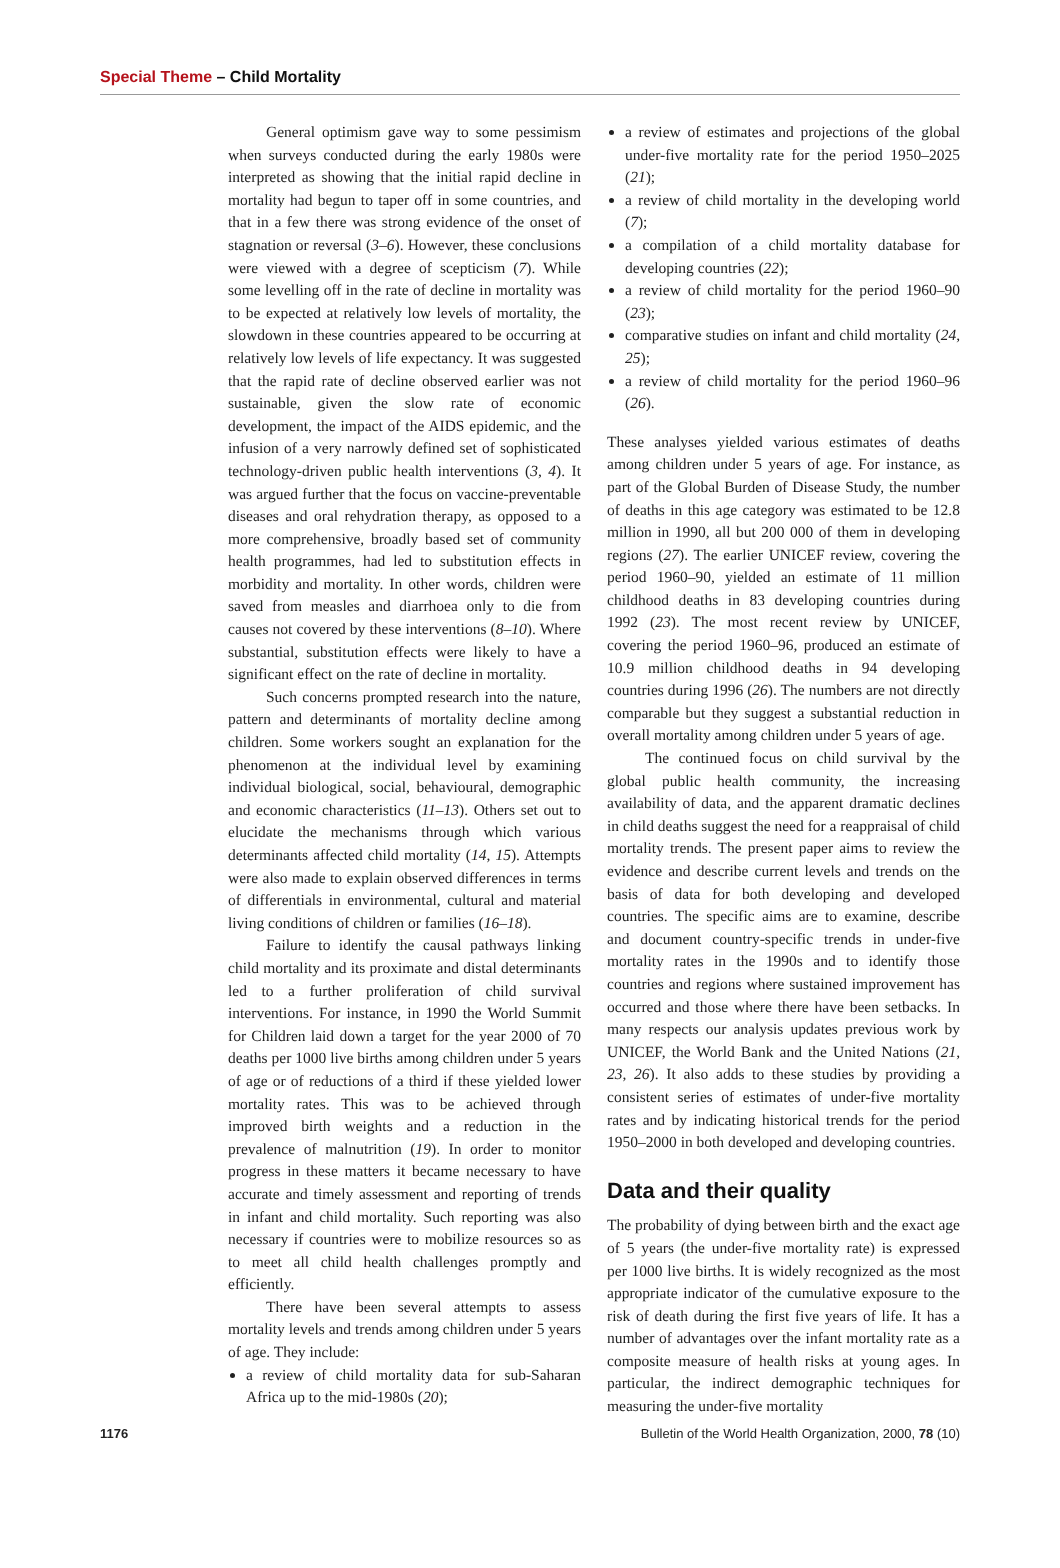Special Theme – Child Mortality
General optimism gave way to some pessimism when surveys conducted during the early 1980s were interpreted as showing that the initial rapid decline in mortality had begun to taper off in some countries, and that in a few there was strong evidence of the onset of stagnation or reversal (3–6). However, these conclusions were viewed with a degree of scepticism (7). While some levelling off in the rate of decline in mortality was to be expected at relatively low levels of mortality, the slowdown in these countries appeared to be occurring at relatively low levels of life expectancy. It was suggested that the rapid rate of decline observed earlier was not sustainable, given the slow rate of economic development, the impact of the AIDS epidemic, and the infusion of a very narrowly defined set of sophisticated technology-driven public health interventions (3, 4). It was argued further that the focus on vaccine-preventable diseases and oral rehydration therapy, as opposed to a more comprehensive, broadly based set of community health programmes, had led to substitution effects in morbidity and mortality. In other words, children were saved from measles and diarrhoea only to die from causes not covered by these interventions (8–10). Where substantial, substitution effects were likely to have a significant effect on the rate of decline in mortality.
Such concerns prompted research into the nature, pattern and determinants of mortality decline among children. Some workers sought an explanation for the phenomenon at the individual level by examining individual biological, social, behavioural, demographic and economic characteristics (11–13). Others set out to elucidate the mechanisms through which various determinants affected child mortality (14, 15). Attempts were also made to explain observed differences in terms of differentials in environmental, cultural and material living conditions of children or families (16–18).
Failure to identify the causal pathways linking child mortality and its proximate and distal determinants led to a further proliferation of child survival interventions. For instance, in 1990 the World Summit for Children laid down a target for the year 2000 of 70 deaths per 1000 live births among children under 5 years of age or of reductions of a third if these yielded lower mortality rates. This was to be achieved through improved birth weights and a reduction in the prevalence of malnutrition (19). In order to monitor progress in these matters it became necessary to have accurate and timely assessment and reporting of trends in infant and child mortality. Such reporting was also necessary if countries were to mobilize resources so as to meet all child health challenges promptly and efficiently.
There have been several attempts to assess mortality levels and trends among children under 5 years of age. They include:
a review of child mortality data for sub-Saharan Africa up to the mid-1980s (20);
a review of estimates and projections of the global under-five mortality rate for the period 1950–2025 (21);
a review of child mortality in the developing world (7);
a compilation of a child mortality database for developing countries (22);
a review of child mortality for the period 1960–90 (23);
comparative studies on infant and child mortality (24, 25);
a review of child mortality for the period 1960–96 (26).
These analyses yielded various estimates of deaths among children under 5 years of age. For instance, as part of the Global Burden of Disease Study, the number of deaths in this age category was estimated to be 12.8 million in 1990, all but 200 000 of them in developing regions (27). The earlier UNICEF review, covering the period 1960–90, yielded an estimate of 11 million childhood deaths in 83 developing countries during 1992 (23). The most recent review by UNICEF, covering the period 1960–96, produced an estimate of 10.9 million childhood deaths in 94 developing countries during 1996 (26). The numbers are not directly comparable but they suggest a substantial reduction in overall mortality among children under 5 years of age.
The continued focus on child survival by the global public health community, the increasing availability of data, and the apparent dramatic declines in child deaths suggest the need for a reappraisal of child mortality trends. The present paper aims to review the evidence and describe current levels and trends on the basis of data for both developing and developed countries. The specific aims are to examine, describe and document country-specific trends in under-five mortality rates in the 1990s and to identify those countries and regions where sustained improvement has occurred and those where there have been setbacks. In many respects our analysis updates previous work by UNICEF, the World Bank and the United Nations (21, 23, 26). It also adds to these studies by providing a consistent series of estimates of under-five mortality rates and by indicating historical trends for the period 1950–2000 in both developed and developing countries.
Data and their quality
The probability of dying between birth and the exact age of 5 years (the under-five mortality rate) is expressed per 1000 live births. It is widely recognized as the most appropriate indicator of the cumulative exposure to the risk of death during the first five years of life. It has a number of advantages over the infant mortality rate as a composite measure of health risks at young ages. In particular, the indirect demographic techniques for measuring the under-five mortality
1176 Bulletin of the World Health Organization, 2000, 78 (10)